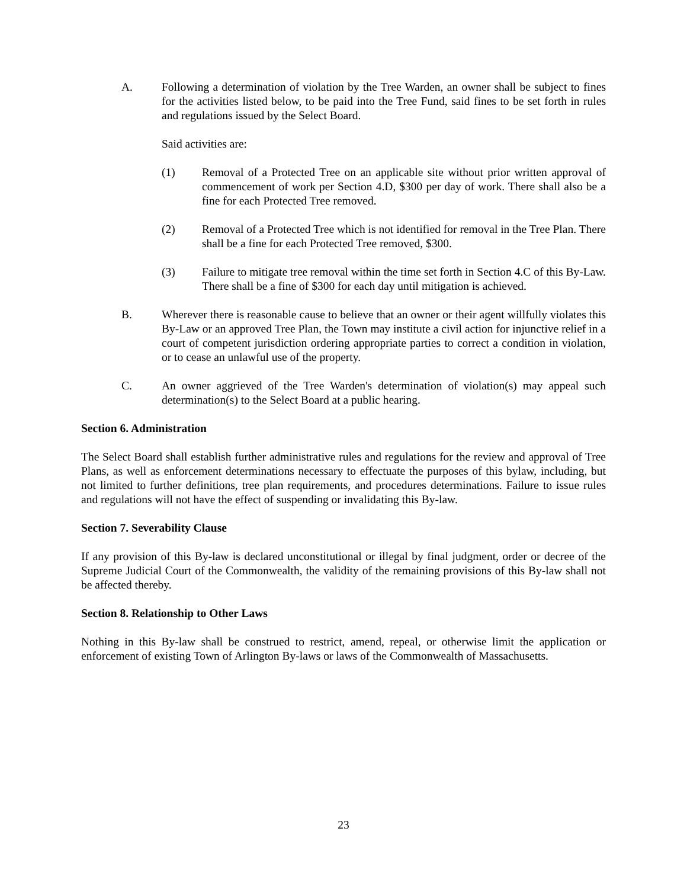A. Following a determination of violation by the Tree Warden, an owner shall be subject to fines for the activities listed below, to be paid into the Tree Fund, said fines to be set forth in rules and regulations issued by the Select Board.
Said activities are:
(1) Removal of a Protected Tree on an applicable site without prior written approval of commencement of work per Section 4.D, $300 per day of work. There shall also be a fine for each Protected Tree removed.
(2) Removal of a Protected Tree which is not identified for removal in the Tree Plan. There shall be a fine for each Protected Tree removed, $300.
(3) Failure to mitigate tree removal within the time set forth in Section 4.C of this By-Law. There shall be a fine of $300 for each day until mitigation is achieved.
B. Wherever there is reasonable cause to believe that an owner or their agent willfully violates this By-Law or an approved Tree Plan, the Town may institute a civil action for injunctive relief in a court of competent jurisdiction ordering appropriate parties to correct a condition in violation, or to cease an unlawful use of the property.
C. An owner aggrieved of the Tree Warden's determination of violation(s) may appeal such determination(s) to the Select Board at a public hearing.
Section 6. Administration
The Select Board shall establish further administrative rules and regulations for the review and approval of Tree Plans, as well as enforcement determinations necessary to effectuate the purposes of this bylaw, including, but not limited to further definitions, tree plan requirements, and procedures determinations. Failure to issue rules and regulations will not have the effect of suspending or invalidating this By-law.
Section 7. Severability Clause
If any provision of this By-law is declared unconstitutional or illegal by final judgment, order or decree of the Supreme Judicial Court of the Commonwealth, the validity of the remaining provisions of this By-law shall not be affected thereby.
Section 8. Relationship to Other Laws
Nothing in this By-law shall be construed to restrict, amend, repeal, or otherwise limit the application or enforcement of existing Town of Arlington By-laws or laws of the Commonwealth of Massachusetts.
23